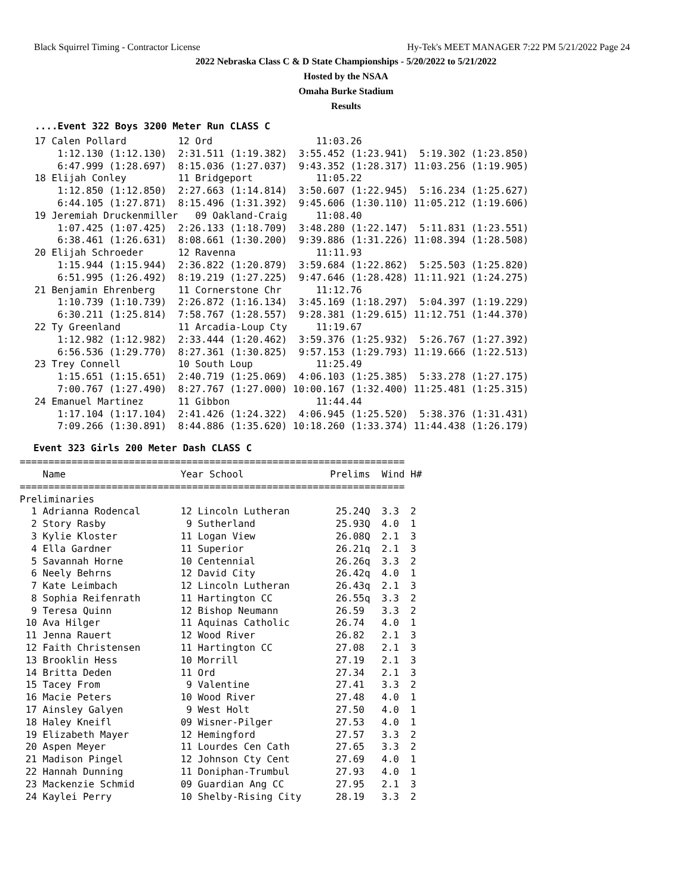Black Squirrel Timing - Contractor License Hy-Tek's MEET MANAGER 7:22 PM 5/21/2022 Page 24
2022 Nebraska Class C & D State Championships - 5/20/2022 to 5/21/2022
Hosted by the NSAA
Omaha Burke Stadium
Results
....Event 322 Boys 3200 Meter Run CLASS C
 17 Calen Pollard         12 Ord                  11:03.26
     1:12.130 (1:12.130)  2:31.511 (1:19.382)  3:55.452 (1:23.941)  5:19.302 (1:23.850)
     6:47.999 (1:28.697)  8:15.036 (1:27.037)  9:43.352 (1:28.317) 11:03.256 (1:19.905)
 18 Elijah Conley         11 Bridgeport           11:05.22
     1:12.850 (1:12.850)  2:27.663 (1:14.814)  3:50.607 (1:22.945)  5:16.234 (1:25.627)
     6:44.105 (1:27.871)  8:15.496 (1:31.392)  9:45.606 (1:30.110) 11:05.212 (1:19.606)
 19 Jeremiah Druckenmiller   09 Oakland-Craig     11:08.40
     1:07.425 (1:07.425)  2:26.133 (1:18.709)  3:48.280 (1:22.147)  5:11.831 (1:23.551)
     6:38.461 (1:26.631)  8:08.661 (1:30.200)  9:39.886 (1:31.226) 11:08.394 (1:28.508)
 20 Elijah Schroeder      12 Ravenna              11:11.93
     1:15.944 (1:15.944)  2:36.822 (1:20.879)  3:59.684 (1:22.862)  5:25.503 (1:25.820)
     6:51.995 (1:26.492)  8:19.219 (1:27.225)  9:47.646 (1:28.428) 11:11.921 (1:24.275)
 21 Benjamin Ehrenberg    11 Cornerstone Chr      11:12.76
     1:10.739 (1:10.739)  2:26.872 (1:16.134)  3:45.169 (1:18.297)  5:04.397 (1:19.229)
     6:30.211 (1:25.814)  7:58.767 (1:28.557)  9:28.381 (1:29.615) 11:12.751 (1:44.370)
 22 Ty Greenland          11 Arcadia-Loup Cty     11:19.67
     1:12.982 (1:12.982)  2:33.444 (1:20.462)  3:59.376 (1:25.932)  5:26.767 (1:27.392)
     6:56.536 (1:29.770)  8:27.361 (1:30.825)  9:57.153 (1:29.793) 11:19.666 (1:22.513)
 23 Trey Connell          10 South Loup           11:25.49
     1:15.651 (1:15.651)  2:40.719 (1:25.069)  4:06.103 (1:25.385)  5:33.278 (1:27.175)
     7:00.767 (1:27.490)  8:27.767 (1:27.000) 10:00.167 (1:32.400) 11:25.481 (1:25.315)
 24 Emanuel Martinez      11 Gibbon               11:44.44
     1:17.104 (1:17.104)  2:41.426 (1:24.322)  4:06.945 (1:25.520)  5:38.376 (1:31.431)
     7:09.266 (1:30.891)  8:44.886 (1:35.620) 10:18.260 (1:33.374) 11:44.438 (1:26.179)
Event 323 Girls 200 Meter Dash CLASS C
===================================================================
    Name                    Year School               Prelims  Wind H#
===================================================================
Preliminaries
  1 Adrianna Rodencal       12 Lincoln Lutheran        25.24Q  3.3  2
  2 Story Rasby              9 Sutherland              25.93Q  4.0  1
  3 Kylie Kloster           11 Logan View              26.08Q  2.1  3
  4 Ella Gardner            11 Superior                26.21q  2.1  3
  5 Savannah Horne          10 Centennial              26.26q  3.3  2
  6 Neely Behrns            12 David City              26.42q  4.0  1
  7 Kate Leimbach           12 Lincoln Lutheran        26.43q  2.1  3
  8 Sophia Reifenrath       11 Hartington CC           26.55q  3.3  2
  9 Teresa Quinn            12 Bishop Neumann          26.59   3.3  2
 10 Ava Hilger              11 Aquinas Catholic        26.74   4.0  1
 11 Jenna Rauert            12 Wood River              26.82   2.1  3
 12 Faith Christensen       11 Hartington CC           27.08   2.1  3
 13 Brooklin Hess           10 Morrill                 27.19   2.1  3
 14 Britta Deden            11 Ord                     27.34   2.1  3
 15 Tacey From               9 Valentine               27.41   3.3  2
 16 Macie Peters            10 Wood River              27.48   4.0  1
 17 Ainsley Galyen           9 West Holt               27.50   4.0  1
 18 Haley Kneifl            09 Wisner-Pilger           27.53   4.0  1
 19 Elizabeth Mayer         12 Hemingford              27.57   3.3  2
 20 Aspen Meyer             11 Lourdes Cen Cath        27.65   3.3  2
 21 Madison Pingel          12 Johnson Cty Cent        27.69   4.0  1
 22 Hannah Dunning          11 Doniphan-Trumbul        27.93   4.0  1
 23 Mackenzie Schmid        09 Guardian Ang CC         27.95   2.1  3
 24 Kaylei Perry            10 Shelby-Rising City      28.19   3.3  2